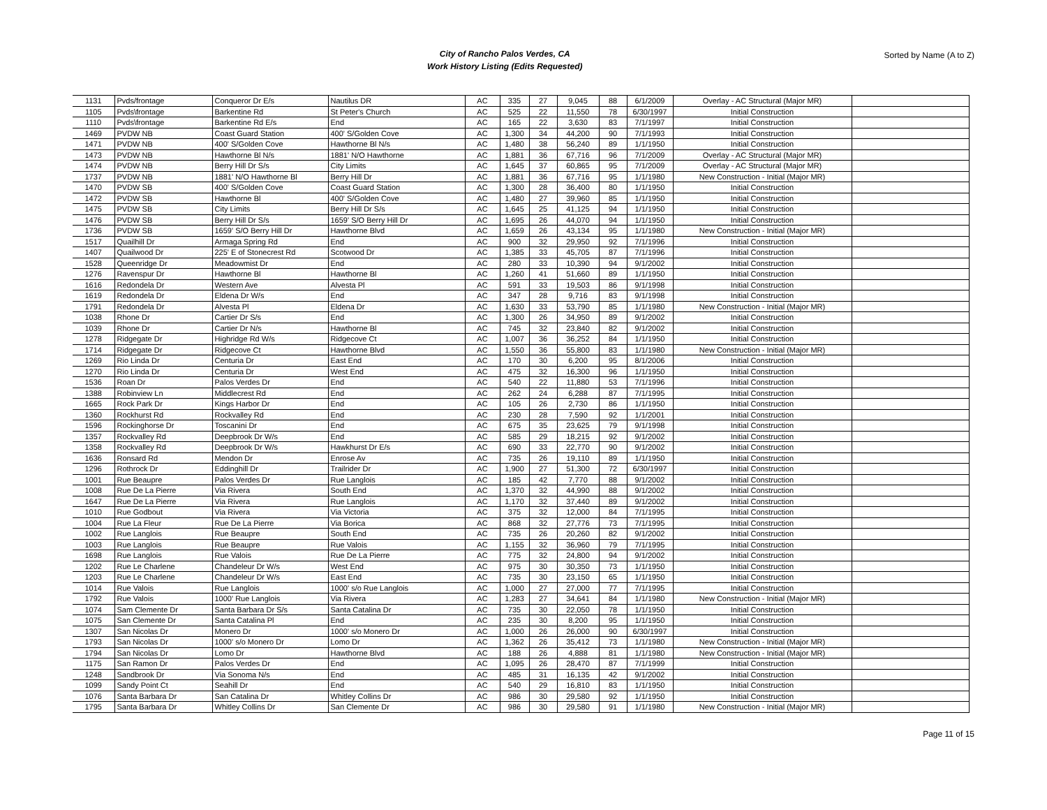City of Rancho Palos Verdes, CA
Work History Listing (Edits Requested)
Sorted by Name (A to Z)
| 1131 | Pvds/frontage | Conqueror Dr E/s | Nautilus DR | AC | 335 | 27 | 9,045 | 88 | 6/1/2009 | Overlay - AC Structural (Major MR) | |
| 1105 | Pvds\frontage | Barkentine Rd | St Peter's Church | AC | 525 | 22 | 11,550 | 78 | 6/30/1997 | Initial Construction | |
| 1110 | Pvds\frontage | Barkentine Rd E/s | End | AC | 165 | 22 | 3,630 | 83 | 7/1/1997 | Initial Construction | |
| 1469 | PVDW NB | Coast Guard Station | 400' S/Golden Cove | AC | 1,300 | 34 | 44,200 | 90 | 7/1/1993 | Initial Construction | |
| 1471 | PVDW NB | 400' S/Golden Cove | Hawthorne Bl N/s | AC | 1,480 | 38 | 56,240 | 89 | 1/1/1950 | Initial Construction | |
| 1473 | PVDW NB | Hawthorne Bl N/s | 1881' N/O Hawthorne | AC | 1,881 | 36 | 67,716 | 96 | 7/1/2009 | Overlay - AC Structural (Major MR) | |
| 1474 | PVDW NB | Berry Hill Dr S/s | City Limits | AC | 1,645 | 37 | 60,865 | 95 | 7/1/2009 | Overlay - AC Structural (Major MR) | |
| 1737 | PVDW NB | 1881' N/O Hawthorne Bl | Berry Hill Dr | AC | 1,881 | 36 | 67,716 | 95 | 1/1/1980 | New Construction - Initial (Major MR) | |
| 1470 | PVDW SB | 400' S/Golden Cove | Coast Guard Station | AC | 1,300 | 28 | 36,400 | 80 | 1/1/1950 | Initial Construction | |
| 1472 | PVDW SB | Hawthorne Bl | 400' S/Golden Cove | AC | 1,480 | 27 | 39,960 | 85 | 1/1/1950 | Initial Construction | |
| 1475 | PVDW SB | City Limits | Berry Hill Dr S/s | AC | 1,645 | 25 | 41,125 | 94 | 1/1/1950 | Initial Construction | |
| 1476 | PVDW SB | Berry Hill Dr S/s | 1659' S/O Berry Hill Dr | AC | 1,695 | 26 | 44,070 | 94 | 1/1/1950 | Initial Construction | |
| 1736 | PVDW SB | 1659' S/O Berry Hill Dr | Hawthorne Blvd | AC | 1,659 | 26 | 43,134 | 95 | 1/1/1980 | New Construction - Initial (Major MR) | |
| 1517 | Quailhill Dr | Armaga Spring Rd | End | AC | 900 | 32 | 29,950 | 92 | 7/1/1996 | Initial Construction | |
| 1407 | Quailwood Dr | 225' E of Stonecrest Rd | Scotwood Dr | AC | 1,385 | 33 | 45,705 | 87 | 7/1/1996 | Initial Construction | |
| 1528 | Queenridge Dr | Meadowmist Dr | End | AC | 280 | 33 | 10,390 | 94 | 9/1/2002 | Initial Construction | |
| 1276 | Ravenspur Dr | Hawthorne Bl | Hawthorne Bl | AC | 1,260 | 41 | 51,660 | 89 | 1/1/1950 | Initial Construction | |
| 1616 | Redondela Dr | Western Ave | Alvesta Pl | AC | 591 | 33 | 19,503 | 86 | 9/1/1998 | Initial Construction | |
| 1619 | Redondela Dr | Eldena Dr W/s | End | AC | 347 | 28 | 9,716 | 83 | 9/1/1998 | Initial Construction | |
| 1791 | Redondela Dr | Alvesta Pl | Eldena Dr | AC | 1,630 | 33 | 53,790 | 85 | 1/1/1980 | New Construction - Initial (Major MR) | |
| 1038 | Rhone Dr | Cartier Dr S/s | End | AC | 1,300 | 26 | 34,950 | 89 | 9/1/2002 | Initial Construction | |
| 1039 | Rhone Dr | Cartier Dr N/s | Hawthorne Bl | AC | 745 | 32 | 23,840 | 82 | 9/1/2002 | Initial Construction | |
| 1278 | Ridgegate Dr | Highridge Rd W/s | Ridgecove Ct | AC | 1,007 | 36 | 36,252 | 84 | 1/1/1950 | Initial Construction | |
| 1714 | Ridgegate Dr | Ridgecove Ct | Hawthorne Blvd | AC | 1,550 | 36 | 55,800 | 83 | 1/1/1980 | New Construction - Initial (Major MR) | |
| 1269 | Rio Linda Dr | Centuria Dr | East End | AC | 170 | 30 | 6,200 | 95 | 8/1/2006 | Initial Construction | |
| 1270 | Rio Linda Dr | Centuria Dr | West End | AC | 475 | 32 | 16,300 | 96 | 1/1/1950 | Initial Construction | |
| 1536 | Roan Dr | Palos Verdes Dr | End | AC | 540 | 22 | 11,880 | 53 | 7/1/1996 | Initial Construction | |
| 1388 | Robinview Ln | Middlecrest Rd | End | AC | 262 | 24 | 6,288 | 87 | 7/1/1995 | Initial Construction | |
| 1665 | Rock Park Dr | Kings Harbor Dr | End | AC | 105 | 26 | 2,730 | 86 | 1/1/1950 | Initial Construction | |
| 1360 | Rockhurst Rd | Rockvalley Rd | End | AC | 230 | 28 | 7,590 | 92 | 1/1/2001 | Initial Construction | |
| 1596 | Rockinghorse Dr | Toscanini Dr | End | AC | 675 | 35 | 23,625 | 79 | 9/1/1998 | Initial Construction | |
| 1357 | Rockvalley Rd | Deepbrook Dr W/s | End | AC | 585 | 29 | 18,215 | 92 | 9/1/2002 | Initial Construction | |
| 1358 | Rockvalley Rd | Deepbrook Dr W/s | Hawkhurst Dr E/s | AC | 690 | 33 | 22,770 | 90 | 9/1/2002 | Initial Construction | |
| 1636 | Ronsard Rd | Mendon Dr | Enrose Av | AC | 735 | 26 | 19,110 | 89 | 1/1/1950 | Initial Construction | |
| 1296 | Rothrock Dr | Eddinghill Dr | Trailrider Dr | AC | 1,900 | 27 | 51,300 | 72 | 6/30/1997 | Initial Construction | |
| 1001 | Rue Beaupre | Palos Verdes Dr | Rue Langlois | AC | 185 | 42 | 7,770 | 88 | 9/1/2002 | Initial Construction | |
| 1008 | Rue De La Pierre | Via Rivera | South End | AC | 1,370 | 32 | 44,990 | 88 | 9/1/2002 | Initial Construction | |
| 1647 | Rue De La Pierre | Via Rivera | Rue Langlois | AC | 1,170 | 32 | 37,440 | 89 | 9/1/2002 | Initial Construction | |
| 1010 | Rue Godbout | Via Rivera | Via Victoria | AC | 375 | 32 | 12,000 | 84 | 7/1/1995 | Initial Construction | |
| 1004 | Rue La Fleur | Rue De La Pierre | Via Borica | AC | 868 | 32 | 27,776 | 73 | 7/1/1995 | Initial Construction | |
| 1002 | Rue Langlois | Rue Beaupre | South End | AC | 735 | 26 | 20,260 | 82 | 9/1/2002 | Initial Construction | |
| 1003 | Rue Langlois | Rue Beaupre | Rue Valois | AC | 1,155 | 32 | 36,960 | 79 | 7/1/1995 | Initial Construction | |
| 1698 | Rue Langlois | Rue Valois | Rue De La Pierre | AC | 775 | 32 | 24,800 | 94 | 9/1/2002 | Initial Construction | |
| 1202 | Rue Le Charlene | Chandeleur Dr W/s | West End | AC | 975 | 30 | 30,350 | 73 | 1/1/1950 | Initial Construction | |
| 1203 | Rue Le Charlene | Chandeleur Dr W/s | East End | AC | 735 | 30 | 23,150 | 65 | 1/1/1950 | Initial Construction | |
| 1014 | Rue Valois | Rue Langlois | 1000' s/o Rue Langlois | AC | 1,000 | 27 | 27,000 | 77 | 7/1/1995 | Initial Construction | |
| 1792 | Rue Valois | 1000' Rue Langlois | Via Rivera | AC | 1,283 | 27 | 34,641 | 84 | 1/1/1980 | New Construction - Initial (Major MR) | |
| 1074 | Sam Clemente Dr | Santa Barbara Dr S/s | Santa Catalina Dr | AC | 735 | 30 | 22,050 | 78 | 1/1/1950 | Initial Construction | |
| 1075 | San Clemente Dr | Santa Catalina Pl | End | AC | 235 | 30 | 8,200 | 95 | 1/1/1950 | Initial Construction | |
| 1307 | San Nicolas Dr | Monero Dr | 1000' s/o Monero Dr | AC | 1,000 | 26 | 26,000 | 90 | 6/30/1997 | Initial Construction | |
| 1793 | San Nicolas Dr | 1000' s/o Monero Dr | Lomo Dr | AC | 1,362 | 26 | 35,412 | 73 | 1/1/1980 | New Construction - Initial (Major MR) | |
| 1794 | San Nicolas Dr | Lomo Dr | Hawthorne Blvd | AC | 188 | 26 | 4,888 | 81 | 1/1/1980 | New Construction - Initial (Major MR) | |
| 1175 | San Ramon Dr | Palos Verdes Dr | End | AC | 1,095 | 26 | 28,470 | 87 | 7/1/1999 | Initial Construction | |
| 1248 | Sandbrook Dr | Via Sonoma N/s | End | AC | 485 | 31 | 16,135 | 42 | 9/1/2002 | Initial Construction | |
| 1099 | Sandy Point Ct | Seahill Dr | End | AC | 540 | 29 | 16,810 | 83 | 1/1/1950 | Initial Construction | |
| 1076 | Santa Barbara Dr | San Catalina Dr | Whitley Collins Dr | AC | 986 | 30 | 29,580 | 92 | 1/1/1950 | Initial Construction | |
| 1795 | Santa Barbara Dr | Whitley Collins Dr | San Clemente Dr | AC | 986 | 30 | 29,580 | 91 | 1/1/1980 | New Construction - Initial (Major MR) | |
Page 11 of 15